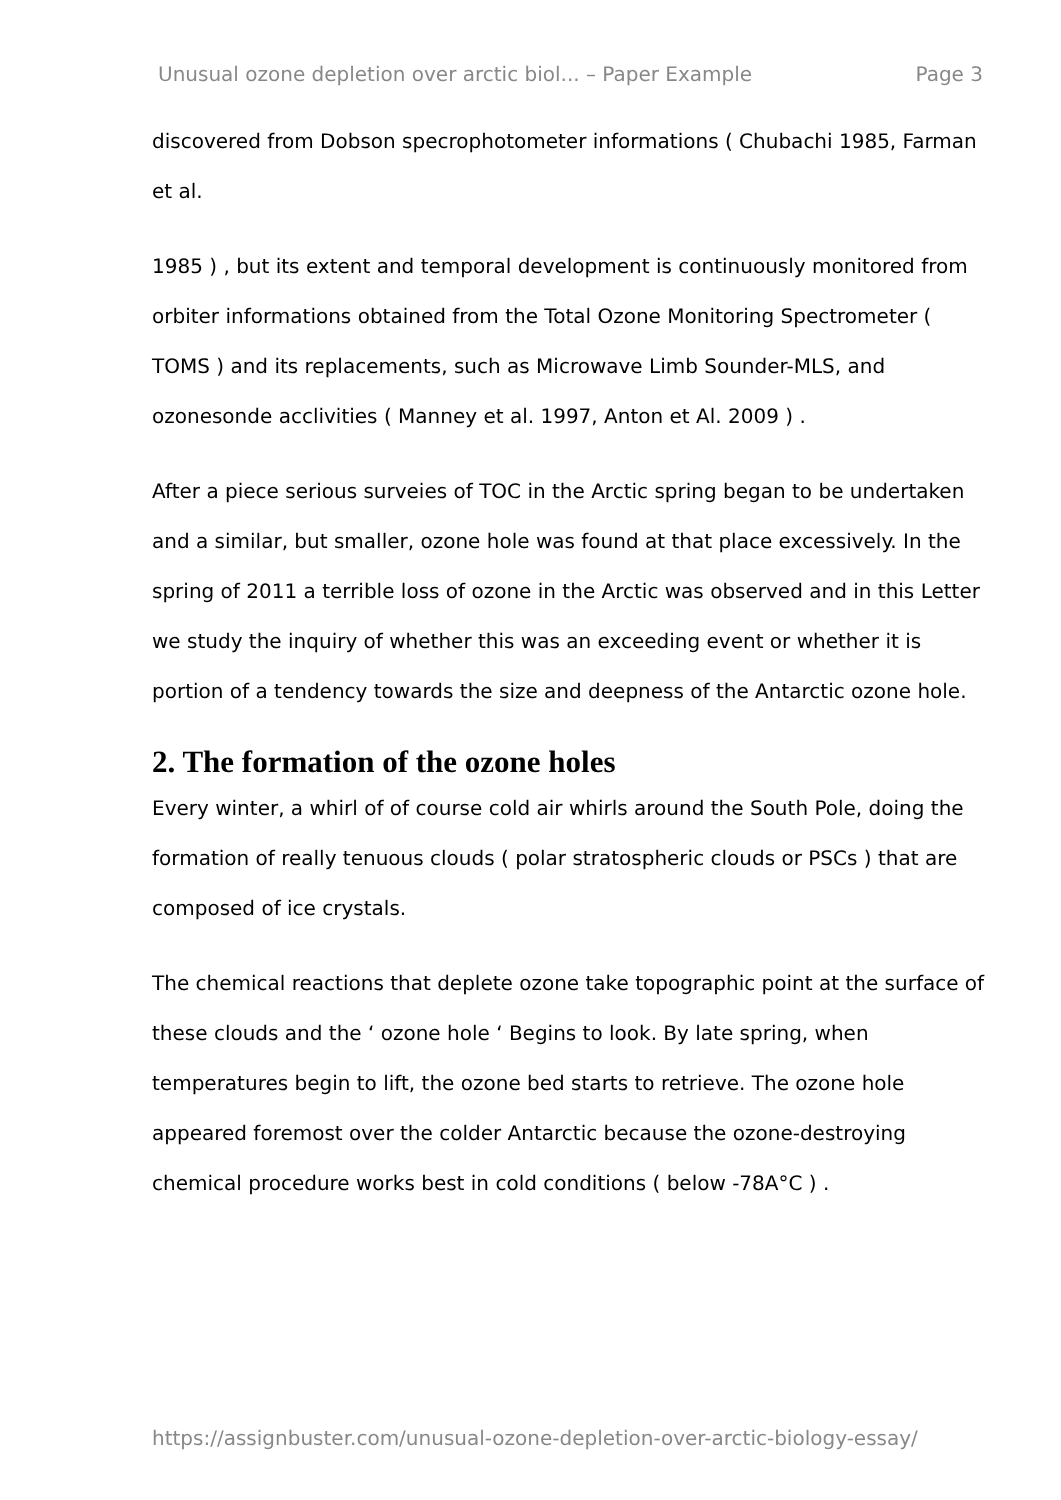Unusual ozone depletion over arctic biol... – Paper Example Page 3
discovered from Dobson specrophotometer informations ( Chubachi 1985, Farman et al.
1985 ) , but its extent and temporal development is continuously monitored from orbiter informations obtained from the Total Ozone Monitoring Spectrometer ( TOMS ) and its replacements, such as Microwave Limb Sounder-MLS, and ozonesonde acclivities ( Manney et al. 1997, Anton et Al. 2009 ) .
After a piece serious surveies of TOC in the Arctic spring began to be undertaken and a similar, but smaller, ozone hole was found at that place excessively. In the spring of 2011 a terrible loss of ozone in the Arctic was observed and in this Letter we study the inquiry of whether this was an exceeding event or whether it is portion of a tendency towards the size and deepness of the Antarctic ozone hole.
2. The formation of the ozone holes
Every winter, a whirl of of course cold air whirls around the South Pole, doing the formation of really tenuous clouds ( polar stratospheric clouds or PSCs ) that are composed of ice crystals.
The chemical reactions that deplete ozone take topographic point at the surface of these clouds and the ‘ ozone hole ‘ Begins to look. By late spring, when temperatures begin to lift, the ozone bed starts to retrieve. The ozone hole appeared foremost over the colder Antarctic because the ozone-destroying chemical procedure works best in cold conditions ( below -78A°C ) .
https://assignbuster.com/unusual-ozone-depletion-over-arctic-biology-essay/